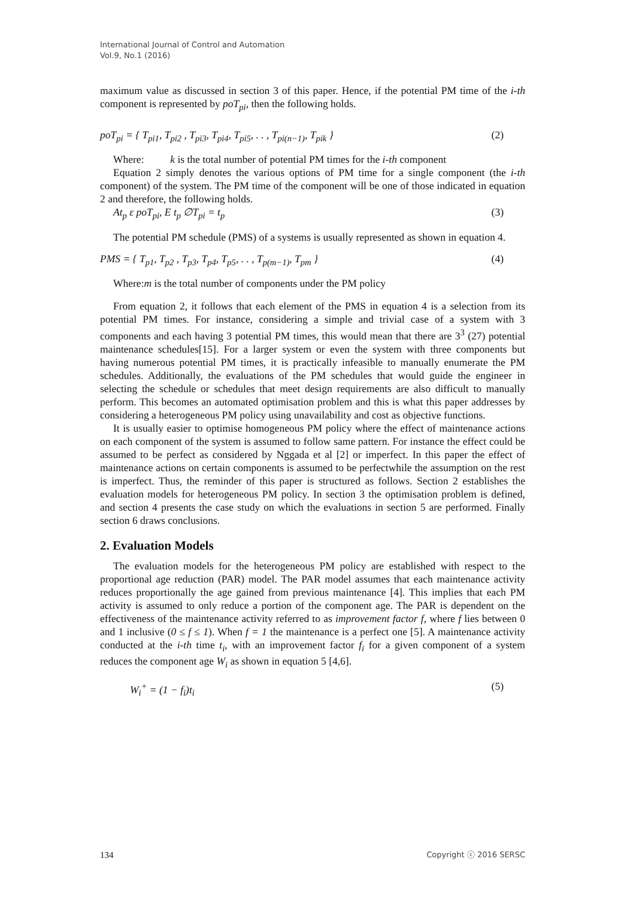International Journal of Control and Automation
Vol.9, No.1 (2016)
maximum value as discussed in section 3 of this paper. Hence, if the potential PM time of the i-th component is represented by poT<sub>pi</sub>, then the following holds.
poT<sub>pi</sub> = { T<sub>pi1</sub>, T<sub>pi2</sub> , T<sub>pi3</sub>, T<sub>pi4</sub>, T<sub>pi5</sub>, . . , T<sub>pi(n−1)</sub>, T<sub>pik</sub> } (2)
Where: k is the total number of potential PM times for the i-th component
Equation 2 simply denotes the various options of PM time for a single component (the i-th component) of the system. The PM time of the component will be one of those indicated in equation 2 and therefore, the following holds.
At<sub>p</sub> ε poT<sub>pi</sub>, E t<sub>p</sub> ∅T<sub>pi</sub> = t<sub>p</sub> (3)
The potential PM schedule (PMS) of a systems is usually represented as shown in equation 4.
PMS = { T<sub>p1</sub>, T<sub>p2</sub> , T<sub>p3</sub>, T<sub>p4</sub>, T<sub>p5</sub>, . . , T<sub>p(m−1)</sub>, T<sub>pm</sub> } (4)
Where:m is the total number of components under the PM policy
From equation 2, it follows that each element of the PMS in equation 4 is a selection from its potential PM times. For instance, considering a simple and trivial case of a system with 3 components and each having 3 potential PM times, this would mean that there are 3<sup>3</sup> (27) potential maintenance schedules[15]. For a larger system or even the system with three components but having numerous potential PM times, it is practically infeasible to manually enumerate the PM schedules. Additionally, the evaluations of the PM schedules that would guide the engineer in selecting the schedule or schedules that meet design requirements are also difficult to manually perform. This becomes an automated optimisation problem and this is what this paper addresses by considering a heterogeneous PM policy using unavailability and cost as objective functions.
It is usually easier to optimise homogeneous PM policy where the effect of maintenance actions on each component of the system is assumed to follow same pattern. For instance the effect could be assumed to be perfect as considered by Nggada et al [2] or imperfect. In this paper the effect of maintenance actions on certain components is assumed to be perfectwhile the assumption on the rest is imperfect. Thus, the reminder of this paper is structured as follows. Section 2 establishes the evaluation models for heterogeneous PM policy. In section 3 the optimisation problem is defined, and section 4 presents the case study on which the evaluations in section 5 are performed. Finally section 6 draws conclusions.
2. Evaluation Models
The evaluation models for the heterogeneous PM policy are established with respect to the proportional age reduction (PAR) model. The PAR model assumes that each maintenance activity reduces proportionally the age gained from previous maintenance [4]. This implies that each PM activity is assumed to only reduce a portion of the component age. The PAR is dependent on the effectiveness of the maintenance activity referred to as improvement factor f, where f lies between 0 and 1 inclusive (0 ≤ f ≤ 1). When f = 1 the maintenance is a perfect one [5]. A maintenance activity conducted at the i-th time t<sub>i</sub>, with an improvement factor f<sub>i</sub> for a given component of a system reduces the component age W<sub>i</sub> as shown in equation 5 [4,6].
W<sub>i</sub><sup>+</sup> = (1 − f<sub>i</sub>)t<sub>i</sub> (5)
134 Copyright ⓒ 2016 SERSC